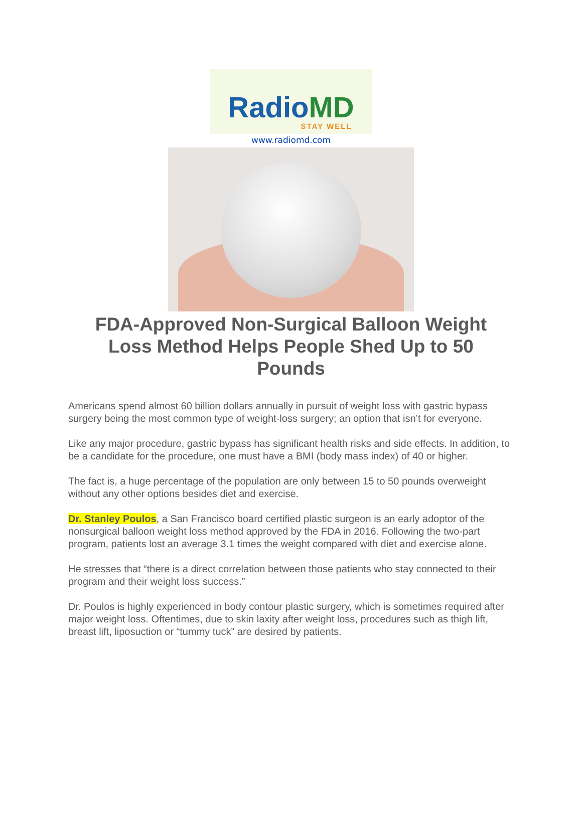RadioMD
STAY WELL
www.radiomd.com
FDA-Approved Non-Surgical Balloon Weight Loss Method Helps People Shed Up to 50 Pounds
Americans spend almost 60 billion dollars annually in pursuit of weight loss with gastric bypass surgery being the most common type of weight-loss surgery; an option that isn’t for everyone.
Like any major procedure, gastric bypass has significant health risks and side effects. In addition, to be a candidate for the procedure, one must have a BMI (body mass index) of 40 or higher.
The fact is, a huge percentage of the population are only between 15 to 50 pounds overweight without any other options besides diet and exercise.
Dr. Stanley Poulos, a San Francisco board certified plastic surgeon is an early adoptor of the nonsurgical balloon weight loss method approved by the FDA in 2016. Following the two-part program, patients lost an average 3.1 times the weight compared with diet and exercise alone.
He stresses that “there is a direct correlation between those patients who stay connected to their program and their weight loss success.”
Dr. Poulos is highly experienced in body contour plastic surgery, which is sometimes required after major weight loss. Oftentimes, due to skin laxity after weight loss, procedures such as thigh lift, breast lift, liposuction or “tummy tuck” are desired by patients.